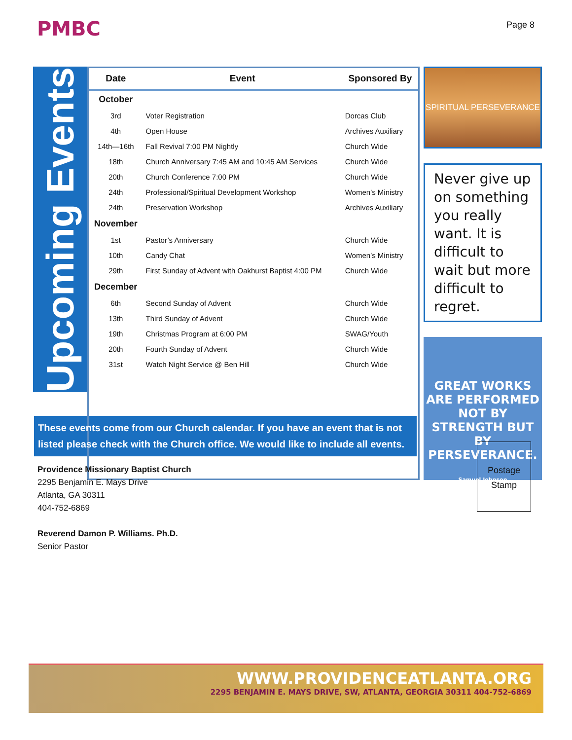PMBC Page 8
Upcoming Events
| Date | Event | Sponsored By |
| --- | --- | --- |
| October | | |
| 3rd | Voter Registration | Dorcas Club |
| 4th | Open House | Archives Auxiliary |
| 14th—16th | Fall Revival 7:00 PM Nightly | Church Wide |
| 18th | Church Anniversary 7:45 AM and 10:45 AM Services | Church Wide |
| 20th | Church Conference 7:00 PM | Church Wide |
| 24th | Professional/Spiritual Development Workshop | Women’s Ministry |
| 24th | Preservation Workshop | Archives Auxiliary |
| November | | |
| 1st | Pastor’s Anniversary | Church Wide |
| 10th | Candy Chat | Women’s Ministry |
| 29th | First Sunday of Advent with Oakhurst Baptist 4:00 PM | Church Wide |
| December | | |
| 6th | Second Sunday of Advent | Church Wide |
| 13th | Third Sunday of Advent | Church Wide |
| 19th | Christmas Program at 6:00 PM | SWAG/Youth |
| 20th | Fourth Sunday of Advent | Church Wide |
| 31st | Watch Night Service @ Ben Hill | Church Wide |
SPIRITUAL PERSEVERANCE
Never give up on something you really want. It is difficult to wait but more difficult to regret.
GREAT WORKS ARE PERFORMED NOT BY STRENGTH BUT BY PERSEVERANCE.
Samuel Johnson
These events come from our Church calendar. If you have an event that is not listed please check with the Church office. We would like to include all events.
Providence Missionary Baptist Church
2295 Benjamin E. Mays Drive
Atlanta, GA 30311
404-752-6869
Reverend Damon P. Williams. Ph.D.
Senior Pastor
Postage
Stamp
WWW.PROVIDENCEATLANTA.ORG
2295 BENJAMIN E. MAYS DRIVE, SW, ATLANTA, GEORGIA 30311 404-752-6869